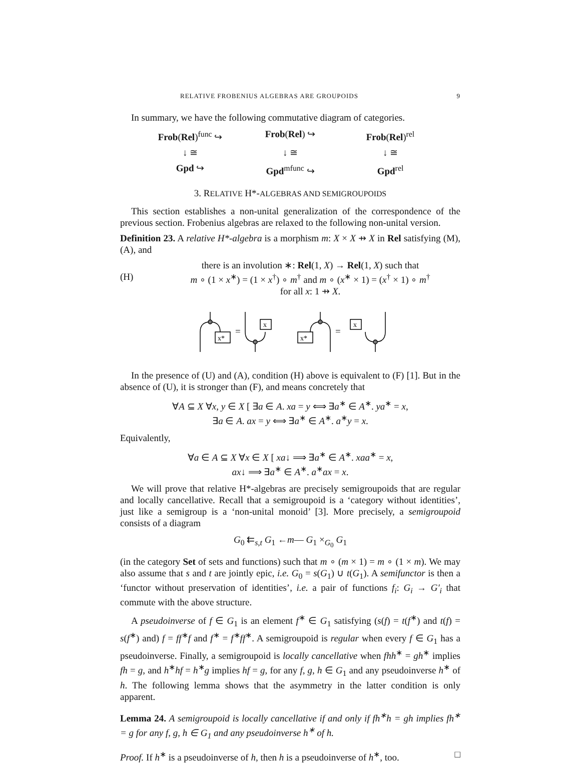RELATIVE FROBENIUS ALGEBRAS ARE GROUPOIDS 9
In summary, we have the following commutative diagram of categories.
Frob(Rel)<sup>func</sup> ↪
Frob(Rel) ↪
Frob(Rel)<sup>rel</sup>
↓ ≅
↓ ≅
↓ ≅
Gpd ↪
Gpd<sup>mfunc</sup> ↪
Gpd<sup>rel</sup>
3. RELATIVE H*-ALGEBRAS AND SEMIGROUPOIDS
This section establishes a non-unital generalization of the correspondence of the previous section. Frobenius algebras are relaxed to the following non-unital version.
Definition 23. A relative H*-algebra is a morphism m: X × X ⇸ X in Rel satisfying (M), (A), and
(H)
there is an involution ∗: Rel(1, X) → Rel(1, X) such that
m ∘ (1 × x<sup>∗</sup>) = (1 × x<sup>†</sup>) ∘ m<sup>†</sup> and m ∘ (x<sup>∗</sup> × 1) = (x<sup>†</sup> × 1) ∘ m<sup>†</sup>
for all x: 1 ⇸ X.
x*
=
x
x*
=
x
In the presence of (U) and (A), condition (H) above is equivalent to (F) [1]. But in the absence of (U), it is stronger than (F), and means concretely that
∀A ⊆ X ∀x, y ∈ X [ ∃a ∈ A. xa = y ⟺ ∃a<sup>∗</sup> ∈ A<sup>∗</sup>. ya<sup>∗</sup> = x,
∃a ∈ A. ax = y ⟺ ∃a<sup>∗</sup> ∈ A<sup>∗</sup>. a<sup>∗</sup>y = x.
Equivalently,
∀a ∈ A ⊆ X ∀x ∈ X [ xa↓ ⟹ ∃a<sup>∗</sup> ∈ A<sup>∗</sup>. xaa<sup>∗</sup> = x,
ax↓ ⟹ ∃a<sup>∗</sup> ∈ A<sup>∗</sup>. a<sup>∗</sup>ax = x.
We will prove that relative H*-algebras are precisely semigroupoids that are regular and locally cancellative. Recall that a semigroupoid is a ‘category without identities’, just like a semigroup is a ‘non-unital monoid’ [3]. More precisely, a semigroupoid consists of a diagram
G<sub>0</sub> ⇇<sub>s,t</sub> G<sub>1</sub> ←m— G<sub>1</sub> ×<sub>G<sub>0</sub></sub> G<sub>1</sub>
(in the category Set of sets and functions) such that m ∘ (m × 1) = m ∘ (1 × m). We may also assume that s and t are jointly epic, i.e. G<sub>0</sub> = s(G<sub>1</sub>) ∪ t(G<sub>1</sub>). A semifunctor is then a ‘functor without preservation of identities’, i.e. a pair of functions f<sub>i</sub>: G<sub>i</sub> → G′<sub>i</sub> that commute with the above structure.
A pseudoinverse of f ∈ G<sub>1</sub> is an element f<sup>∗</sup> ∈ G<sub>1</sub> satisfying (s(f) = t(f<sup>∗</sup>) and t(f) = s(f<sup>∗</sup>) and) f = ff<sup>∗</sup>f and f<sup>∗</sup> = f<sup>∗</sup>ff<sup>∗</sup>. A semigroupoid is regular when every f ∈ G<sub>1</sub> has a pseudoinverse. Finally, a semigroupoid is locally cancellative when fhh<sup>∗</sup> = gh<sup>∗</sup> implies fh = g, and h<sup>∗</sup>hf = h<sup>∗</sup>g implies hf = g, for any f, g, h ∈ G<sub>1</sub> and any pseudoinverse h<sup>∗</sup> of h. The following lemma shows that the asymmetry in the latter condition is only apparent.
Lemma 24. A semigroupoid is locally cancellative if and only if fh<sup>∗</sup>h = gh implies fh<sup>∗</sup> = g for any f, g, h ∈ G<sub>1</sub> and any pseudoinverse h<sup>∗</sup> of h.
Proof. If h<sup>∗</sup> is a pseudoinverse of h, then h is a pseudoinverse of h<sup>∗</sup>, too. □